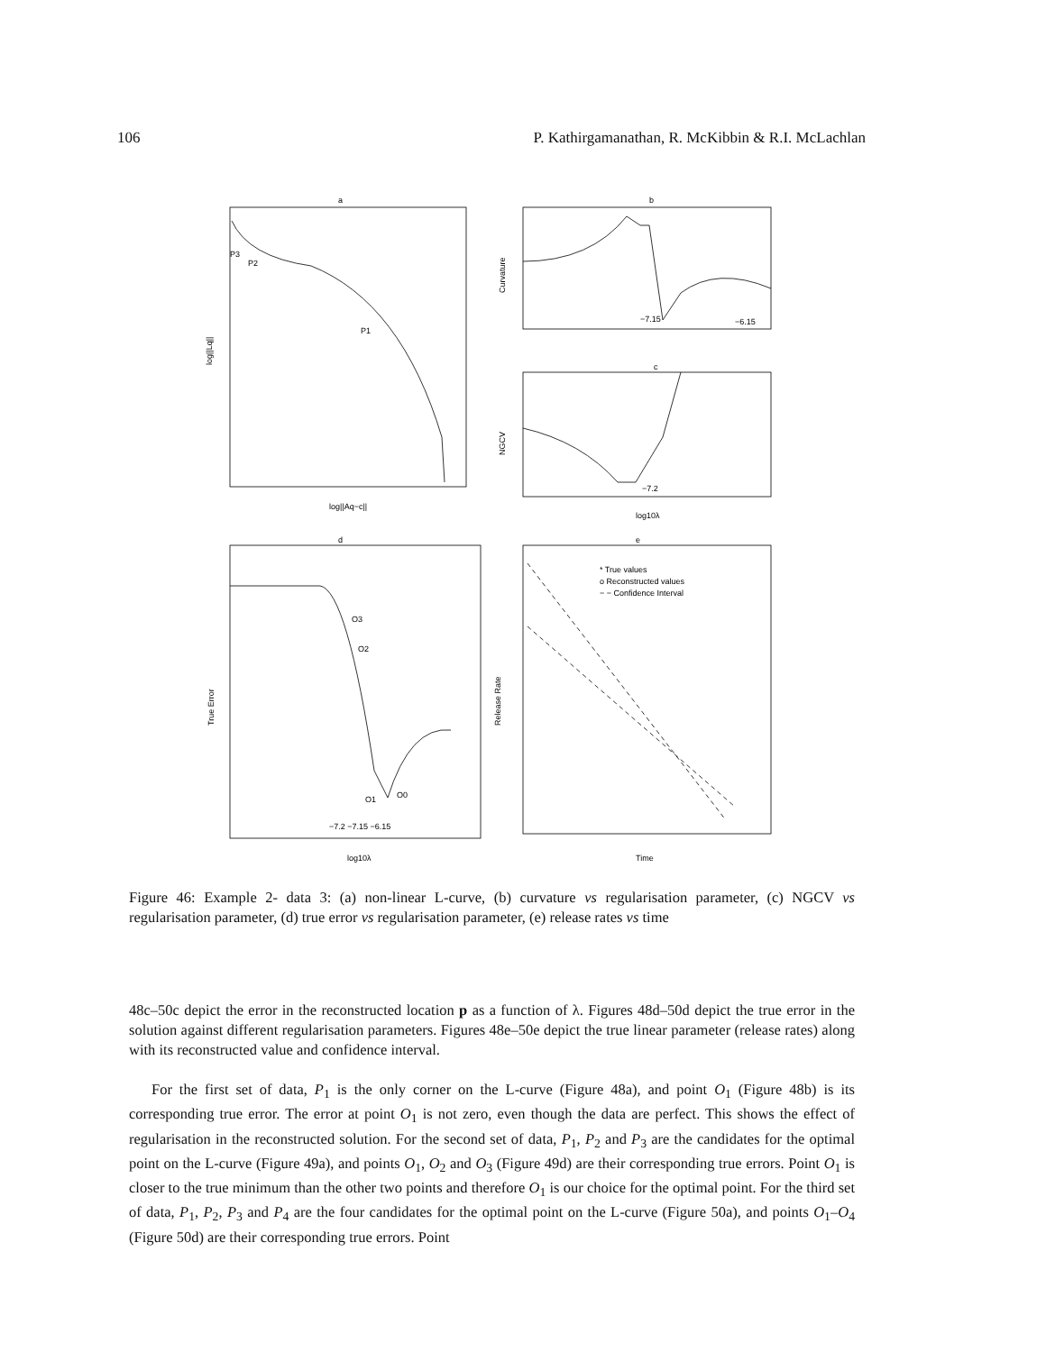106 P. Kathirgamanathan, R. McKibbin & R.I. McLachlan
a
b
c
d
e
log||Aq−c||
log10λ
log10λ
Time
log||Lq||
Curvature
NGCV
True Error
Release Rate
P3
P2
P1
O3
O2
O1
O0
−7.2 −7.15 −6.15
−7.15
−6.15
−7.2
* True values
o Reconstructed values
− − Confidence Interval
Figure 46: Example 2- data 3: (a) non-linear L-curve, (b) curvature vs regularisation parameter, (c) NGCV vs regularisation parameter, (d) true error vs regularisation parameter, (e) release rates vs time
48c–50c depict the error in the reconstructed location p as a function of λ. Figures 48d–50d depict the true error in the solution against different regularisation parameters. Figures 48e–50e depict the true linear parameter (release rates) along with its reconstructed value and confidence interval.
For the first set of data, P<sub>1</sub> is the only corner on the L-curve (Figure 48a), and point O<sub>1</sub> (Figure 48b) is its corresponding true error. The error at point O<sub>1</sub> is not zero, even though the data are perfect. This shows the effect of regularisation in the reconstructed solution. For the second set of data, P<sub>1</sub>, P<sub>2</sub> and P<sub>3</sub> are the candidates for the optimal point on the L-curve (Figure 49a), and points O<sub>1</sub>, O<sub>2</sub> and O<sub>3</sub> (Figure 49d) are their corresponding true errors. Point O<sub>1</sub> is closer to the true minimum than the other two points and therefore O<sub>1</sub> is our choice for the optimal point. For the third set of data, P<sub>1</sub>, P<sub>2</sub>, P<sub>3</sub> and P<sub>4</sub> are the four candidates for the optimal point on the L-curve (Figure 50a), and points O<sub>1</sub>–O<sub>4</sub> (Figure 50d) are their corresponding true errors. Point